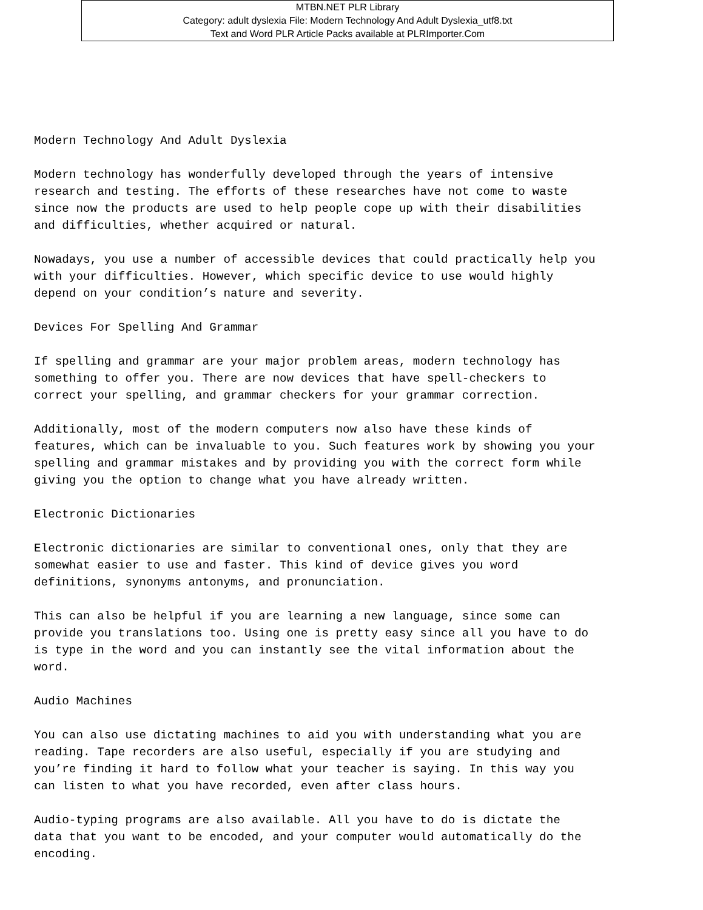MTBN.NET PLR Library
Category: adult dyslexia File: Modern Technology And Adult Dyslexia_utf8.txt
Text and Word PLR Article Packs available at PLRImporter.Com
Modern Technology And Adult Dyslexia Modern technology has wonderfully developed through the years of intensive research and testing. The efforts of these researches have not come to waste since now the products are used to help people cope up with their disabilities and difficulties, whether acquired or natural. Nowadays, you use a number of accessible devices that could practically help you with your difficulties. However, which specific device to use would highly depend on your condition’s nature and severity. Devices For Spelling And Grammar If spelling and grammar are your major problem areas, modern technology has something to offer you. There are now devices that have spell-checkers to correct your spelling, and grammar checkers for your grammar correction. Additionally, most of the modern computers now also have these kinds of features, which can be invaluable to you. Such features work by showing you your spelling and grammar mistakes and by providing you with the correct form while giving you the option to change what you have already written. Electronic Dictionaries Electronic dictionaries are similar to conventional ones, only that they are somewhat easier to use and faster. This kind of device gives you word definitions, synonyms antonyms, and pronunciation. This can also be helpful if you are learning a new language, since some can provide you translations too. Using one is pretty easy since all you have to do is type in the word and you can instantly see the vital information about the word. Audio Machines You can also use dictating machines to aid you with understanding what you are reading. Tape recorders are also useful, especially if you are studying and you’re finding it hard to follow what your teacher is saying. In this way you can listen to what you have recorded, even after class hours. Audio-typing programs are also available. All you have to do is dictate the data that you want to be encoded, and your computer would automatically do the encoding.